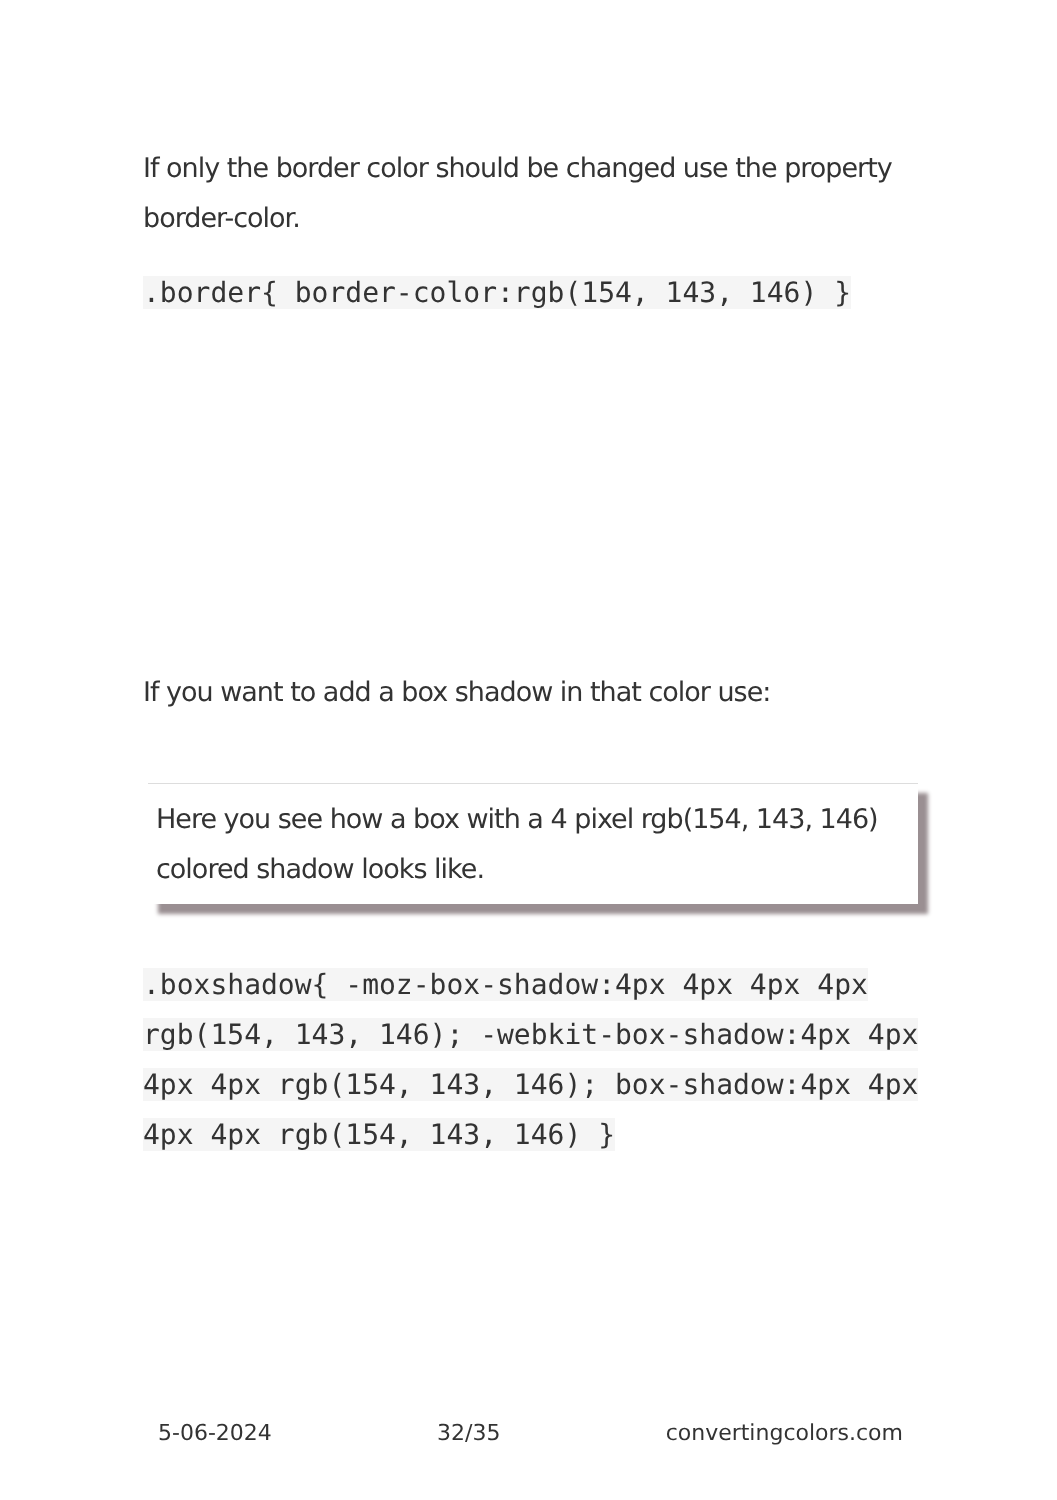If only the border color should be changed use the property border-color.
.border{ border-color:rgb(154, 143, 146) }
If you want to add a box shadow in that color use:
Here you see how a box with a 4 pixel rgb(154, 143, 146) colored shadow looks like.
.boxshadow{ -moz-box-shadow:4px 4px 4px 4px rgb(154, 143, 146); -webkit-box-shadow:4px 4px 4px 4px rgb(154, 143, 146); box-shadow:4px 4px 4px 4px rgb(154, 143, 146) }
5-06-2024 32/35 convertingcolors.com